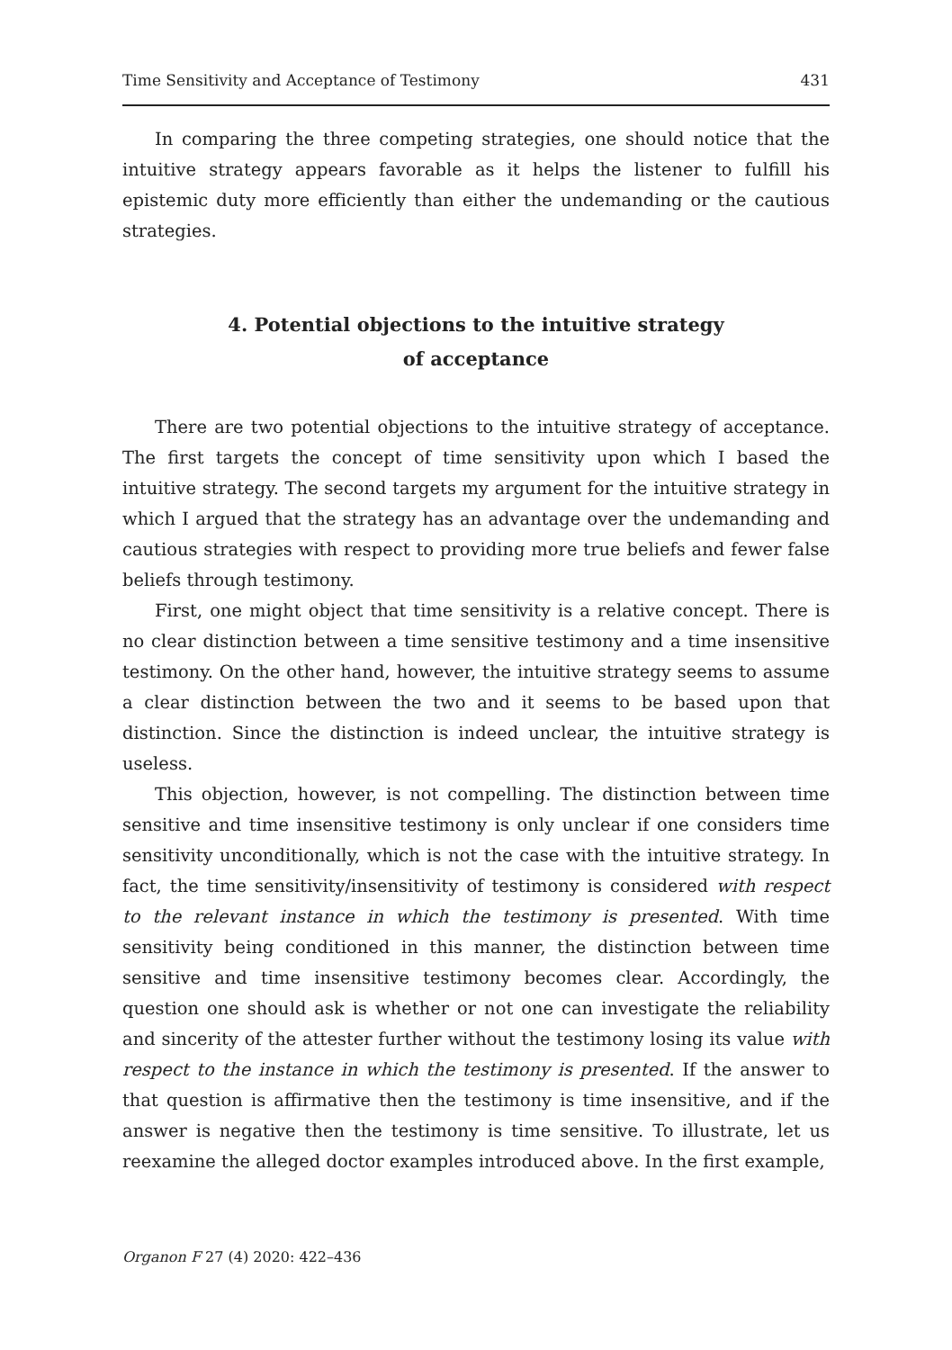Time Sensitivity and Acceptance of Testimony 431
In comparing the three competing strategies, one should notice that the intuitive strategy appears favorable as it helps the listener to fulfill his epistemic duty more efficiently than either the undemanding or the cautious strategies.
4. Potential objections to the intuitive strategy
of acceptance
There are two potential objections to the intuitive strategy of acceptance. The first targets the concept of time sensitivity upon which I based the intuitive strategy. The second targets my argument for the intuitive strategy in which I argued that the strategy has an advantage over the undemanding and cautious strategies with respect to providing more true beliefs and fewer false beliefs through testimony.
First, one might object that time sensitivity is a relative concept. There is no clear distinction between a time sensitive testimony and a time insensitive testimony. On the other hand, however, the intuitive strategy seems to assume a clear distinction between the two and it seems to be based upon that distinction. Since the distinction is indeed unclear, the intuitive strategy is useless.
This objection, however, is not compelling. The distinction between time sensitive and time insensitive testimony is only unclear if one considers time sensitivity unconditionally, which is not the case with the intuitive strategy. In fact, the time sensitivity/insensitivity of testimony is considered with respect to the relevant instance in which the testimony is presented. With time sensitivity being conditioned in this manner, the distinction between time sensitive and time insensitive testimony becomes clear. Accordingly, the question one should ask is whether or not one can investigate the reliability and sincerity of the attester further without the testimony losing its value with respect to the instance in which the testimony is presented. If the answer to that question is affirmative then the testimony is time insensitive, and if the answer is negative then the testimony is time sensitive. To illustrate, let us reexamine the alleged doctor examples introduced above. In the first example,
Organon F 27 (4) 2020: 422–436